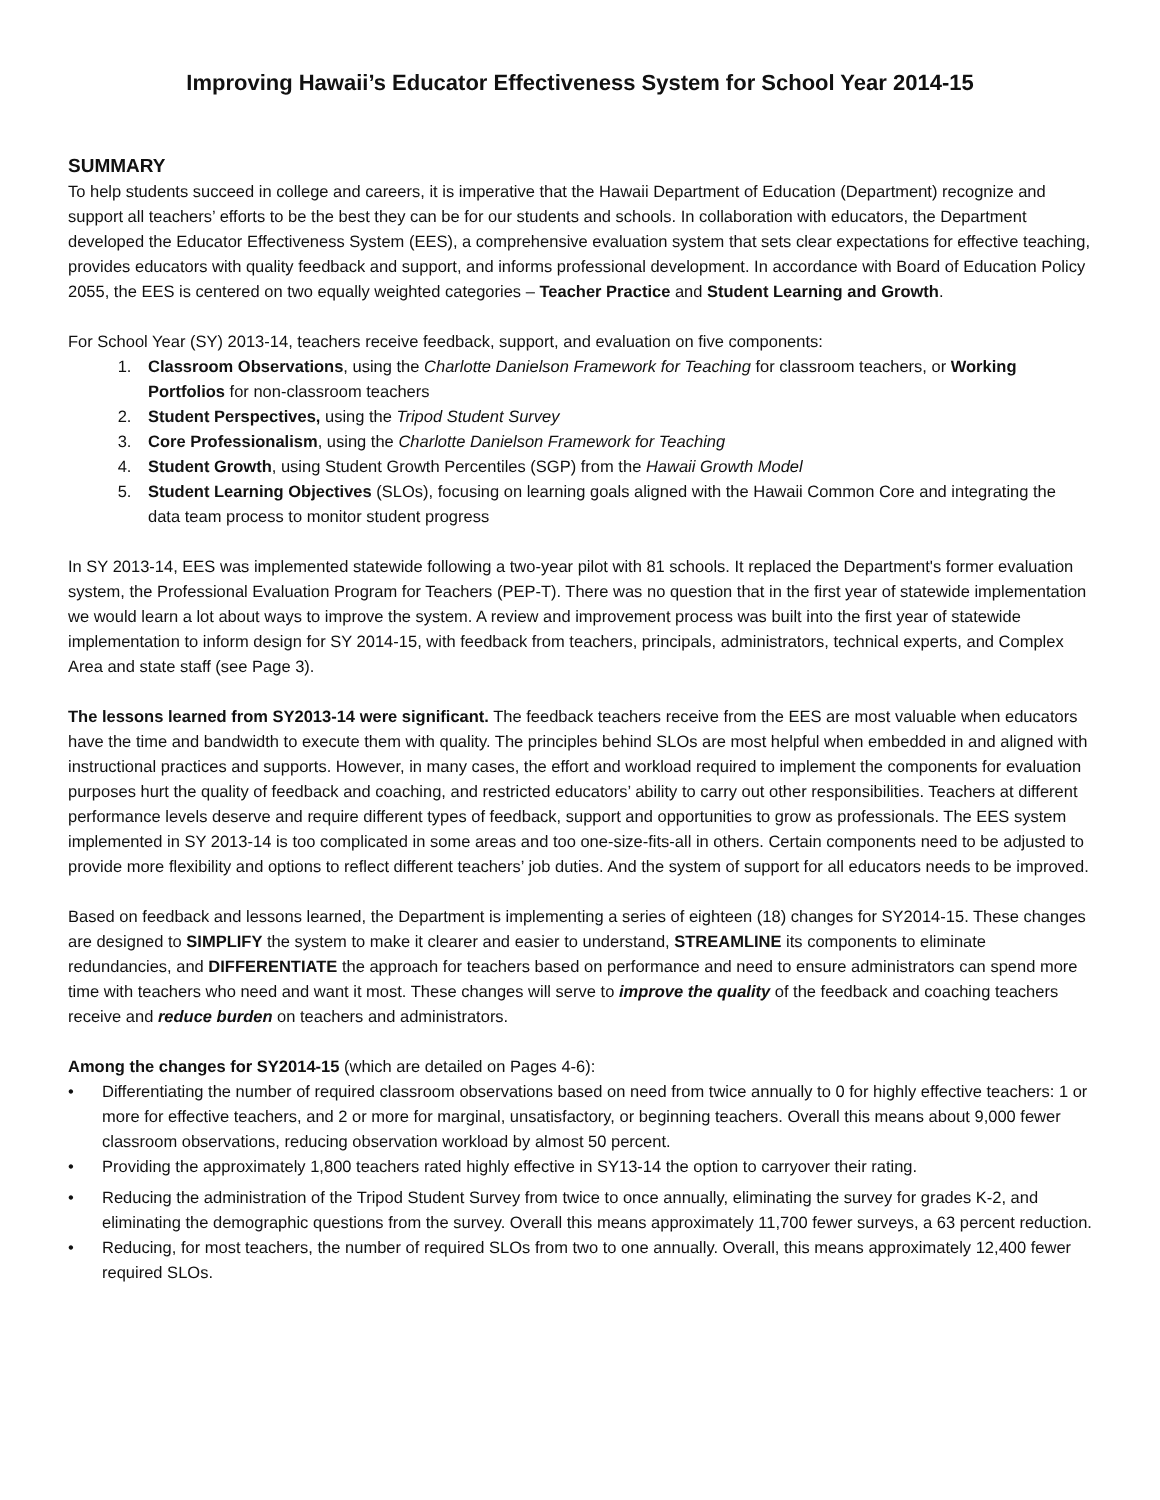Improving Hawaii’s Educator Effectiveness System for School Year 2014-15
SUMMARY
To help students succeed in college and careers, it is imperative that the Hawaii Department of Education (Department) recognize and support all teachers’ efforts to be the best they can be for our students and schools. In collaboration with educators, the Department developed the Educator Effectiveness System (EES), a comprehensive evaluation system that sets clear expectations for effective teaching, provides educators with quality feedback and support, and informs professional development. In accordance with Board of Education Policy 2055, the EES is centered on two equally weighted categories – Teacher Practice and Student Learning and Growth.
For School Year (SY) 2013-14, teachers receive feedback, support, and evaluation on five components:
1. Classroom Observations, using the Charlotte Danielson Framework for Teaching for classroom teachers, or Working Portfolios for non-classroom teachers
2. Student Perspectives, using the Tripod Student Survey
3. Core Professionalism, using the Charlotte Danielson Framework for Teaching
4. Student Growth, using Student Growth Percentiles (SGP) from the Hawaii Growth Model
5. Student Learning Objectives (SLOs), focusing on learning goals aligned with the Hawaii Common Core and integrating the data team process to monitor student progress
In SY 2013-14, EES was implemented statewide following a two-year pilot with 81 schools. It replaced the Department's former evaluation system, the Professional Evaluation Program for Teachers (PEP-T). There was no question that in the first year of statewide implementation we would learn a lot about ways to improve the system. A review and improvement process was built into the first year of statewide implementation to inform design for SY 2014-15, with feedback from teachers, principals, administrators, technical experts, and Complex Area and state staff (see Page 3).
The lessons learned from SY2013-14 were significant. The feedback teachers receive from the EES are most valuable when educators have the time and bandwidth to execute them with quality. The principles behind SLOs are most helpful when embedded in and aligned with instructional practices and supports. However, in many cases, the effort and workload required to implement the components for evaluation purposes hurt the quality of feedback and coaching, and restricted educators’ ability to carry out other responsibilities. Teachers at different performance levels deserve and require different types of feedback, support and opportunities to grow as professionals. The EES system implemented in SY 2013-14 is too complicated in some areas and too one-size-fits-all in others. Certain components need to be adjusted to provide more flexibility and options to reflect different teachers’ job duties. And the system of support for all educators needs to be improved.
Based on feedback and lessons learned, the Department is implementing a series of eighteen (18) changes for SY2014-15. These changes are designed to SIMPLIFY the system to make it clearer and easier to understand, STREAMLINE its components to eliminate redundancies, and DIFFERENTIATE the approach for teachers based on performance and need to ensure administrators can spend more time with teachers who need and want it most. These changes will serve to improve the quality of the feedback and coaching teachers receive and reduce burden on teachers and administrators.
Among the changes for SY2014-15 (which are detailed on Pages 4-6):
• Differentiating the number of required classroom observations based on need from twice annually to 0 for highly effective teachers: 1 or more for effective teachers, and 2 or more for marginal, unsatisfactory, or beginning teachers. Overall this means about 9,000 fewer classroom observations, reducing observation workload by almost 50 percent.
• Providing the approximately 1,800 teachers rated highly effective in SY13-14 the option to carryover their rating.
• Reducing the administration of the Tripod Student Survey from twice to once annually, eliminating the survey for grades K-2, and eliminating the demographic questions from the survey. Overall this means approximately 11,700 fewer surveys, a 63 percent reduction.
• Reducing, for most teachers, the number of required SLOs from two to one annually. Overall, this means approximately 12,400 fewer required SLOs.